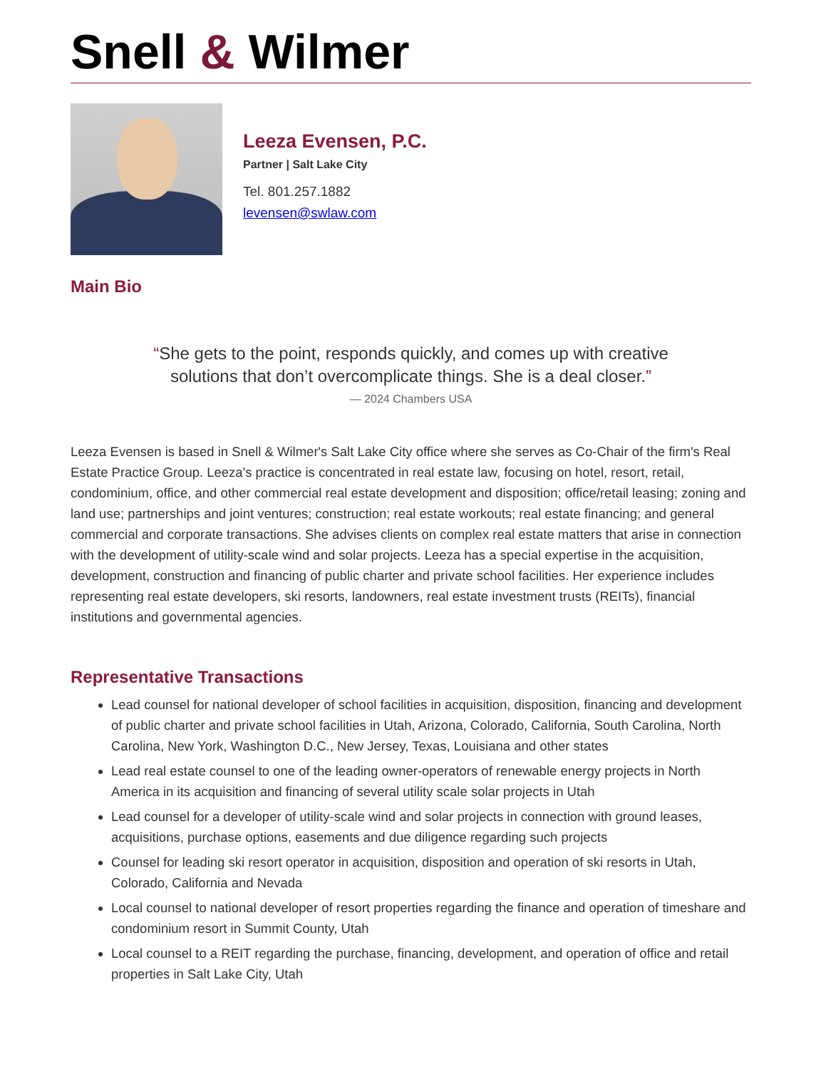Snell & Wilmer
Leeza Evensen, P.C.
Partner | Salt Lake City
Tel. 801.257.1882
levensen@swlaw.com
Main Bio
“She gets to the point, responds quickly, and comes up with creative solutions that don’t overcomplicate things. She is a deal closer.”
— 2024 Chambers USA
Leeza Evensen is based in Snell & Wilmer's Salt Lake City office where she serves as Co-Chair of the firm's Real Estate Practice Group. Leeza's practice is concentrated in real estate law, focusing on hotel, resort, retail, condominium, office, and other commercial real estate development and disposition; office/retail leasing; zoning and land use; partnerships and joint ventures; construction; real estate workouts; real estate financing; and general commercial and corporate transactions. She advises clients on complex real estate matters that arise in connection with the development of utility-scale wind and solar projects. Leeza has a special expertise in the acquisition, development, construction and financing of public charter and private school facilities. Her experience includes representing real estate developers, ski resorts, landowners, real estate investment trusts (REITs), financial institutions and governmental agencies.
Representative Transactions
Lead counsel for national developer of school facilities in acquisition, disposition, financing and development of public charter and private school facilities in Utah, Arizona, Colorado, California, South Carolina, North Carolina, New York, Washington D.C., New Jersey, Texas, Louisiana and other states
Lead real estate counsel to one of the leading owner-operators of renewable energy projects in North America in its acquisition and financing of several utility scale solar projects in Utah
Lead counsel for a developer of utility-scale wind and solar projects in connection with ground leases, acquisitions, purchase options, easements and due diligence regarding such projects
Counsel for leading ski resort operator in acquisition, disposition and operation of ski resorts in Utah, Colorado, California and Nevada
Local counsel to national developer of resort properties regarding the finance and operation of timeshare and condominium resort in Summit County, Utah
Local counsel to a REIT regarding the purchase, financing, development, and operation of office and retail properties in Salt Lake City, Utah